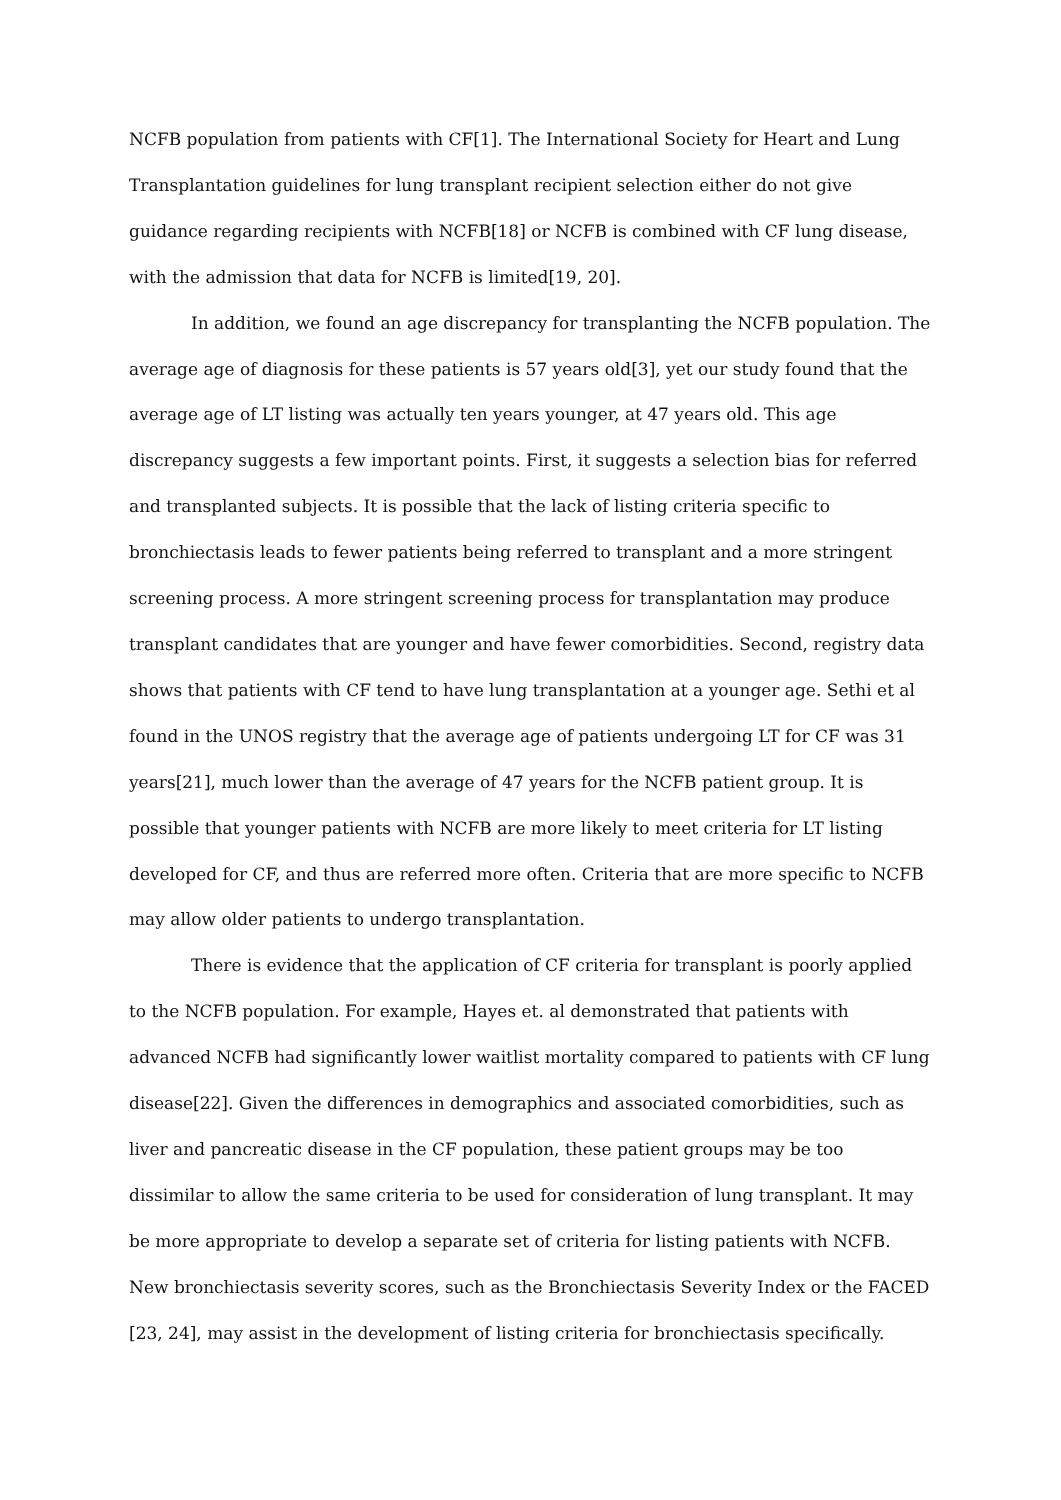NCFB population from patients with CF[1]. The International Society for Heart and Lung Transplantation guidelines for lung transplant recipient selection either do not give guidance regarding recipients with NCFB[18] or NCFB is combined with CF lung disease, with the admission that data for NCFB is limited[19, 20].
In addition, we found an age discrepancy for transplanting the NCFB population. The average age of diagnosis for these patients is 57 years old[3], yet our study found that the average age of LT listing was actually ten years younger, at 47 years old. This age discrepancy suggests a few important points. First, it suggests a selection bias for referred and transplanted subjects. It is possible that the lack of listing criteria specific to bronchiectasis leads to fewer patients being referred to transplant and a more stringent screening process. A more stringent screening process for transplantation may produce transplant candidates that are younger and have fewer comorbidities. Second, registry data shows that patients with CF tend to have lung transplantation at a younger age. Sethi et al found in the UNOS registry that the average age of patients undergoing LT for CF was 31 years[21], much lower than the average of 47 years for the NCFB patient group. It is possible that younger patients with NCFB are more likely to meet criteria for LT listing developed for CF, and thus are referred more often. Criteria that are more specific to NCFB may allow older patients to undergo transplantation.
There is evidence that the application of CF criteria for transplant is poorly applied to the NCFB population. For example, Hayes et. al demonstrated that patients with advanced NCFB had significantly lower waitlist mortality compared to patients with CF lung disease[22]. Given the differences in demographics and associated comorbidities, such as liver and pancreatic disease in the CF population, these patient groups may be too dissimilar to allow the same criteria to be used for consideration of lung transplant. It may be more appropriate to develop a separate set of criteria for listing patients with NCFB. New bronchiectasis severity scores, such as the Bronchiectasis Severity Index or the FACED [23, 24], may assist in the development of listing criteria for bronchiectasis specifically.